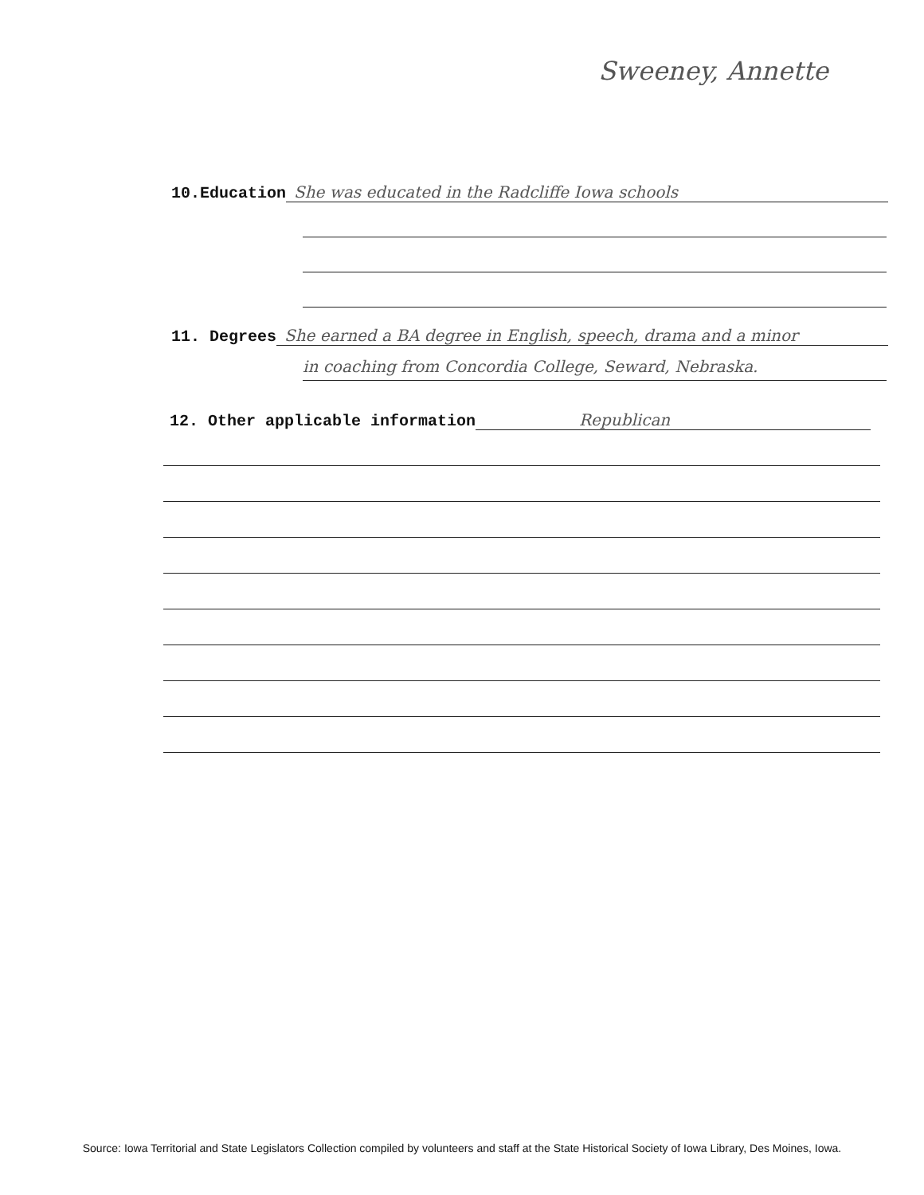Sweeney, Annette
10.Education She was educated in the Radcliffe Iowa schools
11. Degrees She earned a BA degree in English, speech, drama and a minor
in coaching from Concordia College, Seward, Nebraska.
12. Other applicable information Republican
Source: Iowa Territorial and State Legislators Collection compiled by volunteers and staff at the State Historical Society of Iowa Library, Des Moines, Iowa.